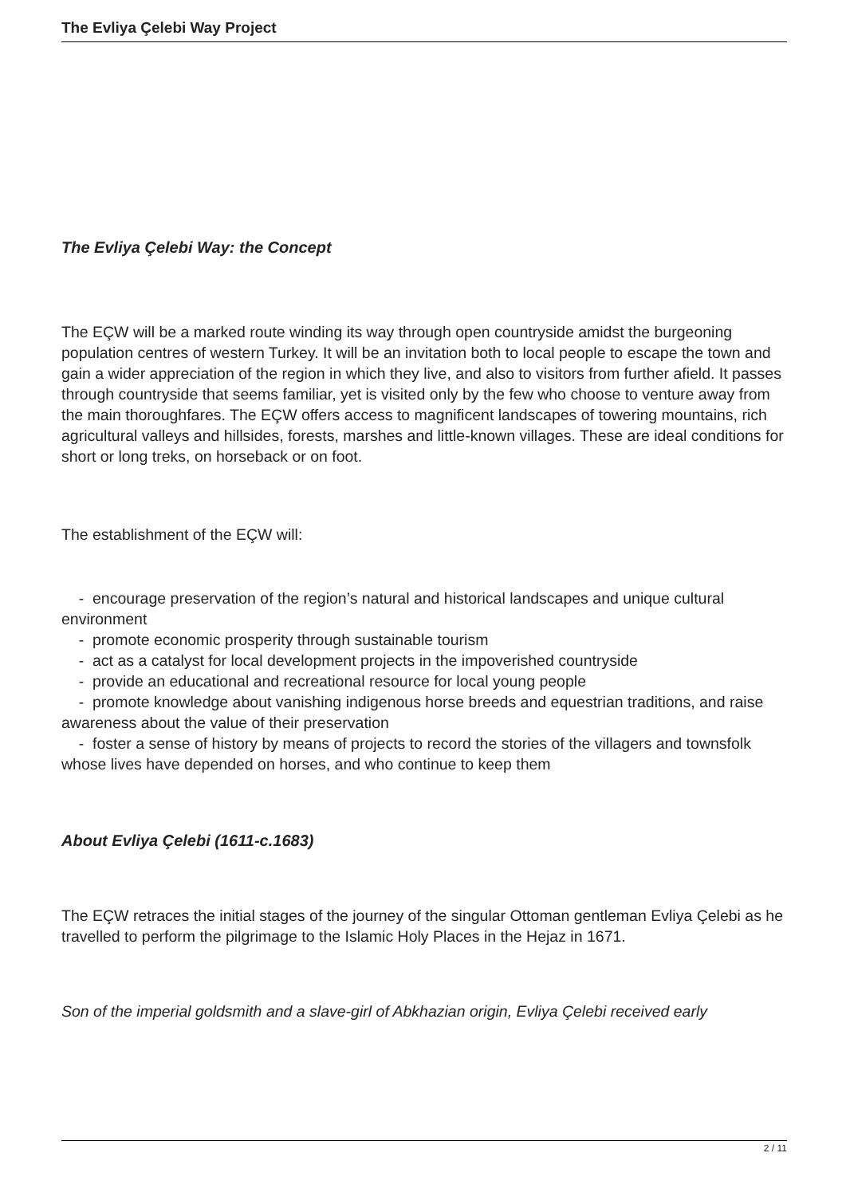The Evliya Çelebi Way Project
The Evliya Çelebi Way: the Concept
The EÇW will be a marked route winding its way through open countryside amidst the burgeoning population centres of western Turkey. It will be an invitation both to local people to escape the town and gain a wider appreciation of the region in which they live, and also to visitors from further afield. It passes through countryside that seems familiar, yet is visited only by the few who choose to venture away from the main thoroughfares. The EÇW offers access to magnificent landscapes of towering mountains, rich agricultural valleys and hillsides, forests, marshes and little-known villages. These are ideal conditions for short or long treks, on horseback or on foot.
The establishment of the EÇW will:
- encourage preservation of the region’s natural and historical landscapes and unique cultural environment
- promote economic prosperity through sustainable tourism
- act as a catalyst for local development projects in the impoverished countryside
- provide an educational and recreational resource for local young people
- promote knowledge about vanishing indigenous horse breeds and equestrian traditions, and raise awareness about the value of their preservation
- foster a sense of history by means of projects to record the stories of the villagers and townsfolk whose lives have depended on horses, and who continue to keep them
About Evliya Çelebi (1611-c.1683)
The EÇW retraces the initial stages of the journey of the singular Ottoman gentleman Evliya Çelebi as he travelled to perform the pilgrimage to the Islamic Holy Places in the Hejaz in 1671.
Son of the imperial goldsmith and a slave-girl of Abkhazian origin, Evliya Çelebi received early
2 / 11